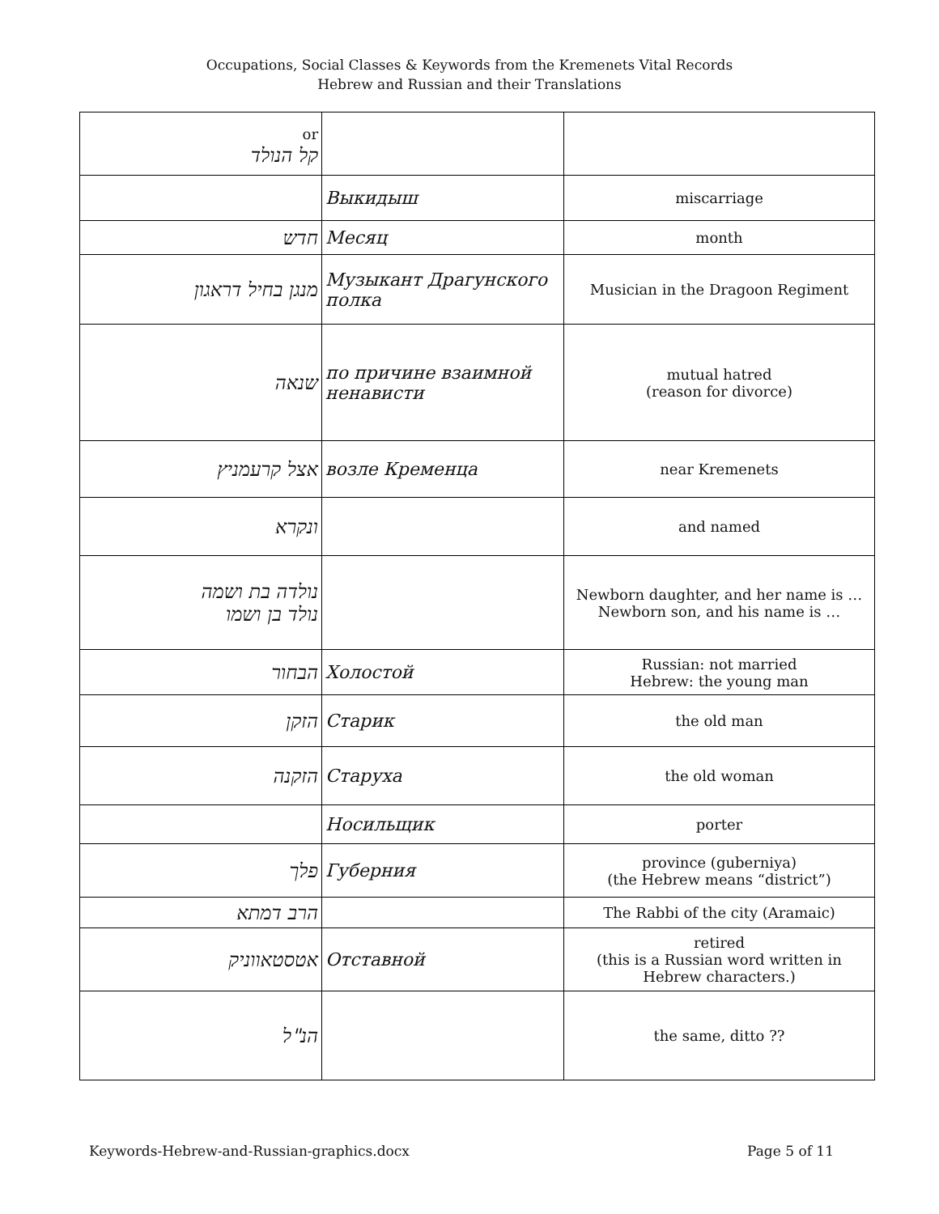Occupations, Social Classes & Keywords from the Kremenets Vital Records
Hebrew and Russian and their Translations
| or קל הנולד | | |
| | Выкидыш | miscarriage |
| חדש | Месяц | month |
| מנגן בחיל דראגון | Музыкант Драгунского полка | Musician in the Dragoon Regiment |
| שנאה | по причине взаимной ненависти | mutual hatred (reason for divorce) |
| אצל קרעמניץ | возле Кременца | near Kremenets |
| ונקרא | | and named |
| נולדה בת ושמה נולד בן ושמו | | Newborn daughter, and her name is … Newborn son, and his name is … |
| הבחור | Холостой | Russian: not married Hebrew: the young man |
| הזקן | Старик | the old man |
| הזקנה | Старуха | the old woman |
| | Носильщик | porter |
| פלך | Губерния | province (guberniya) (the Hebrew means “district”) |
| הרב דמתא | | The Rabbi of the city (Aramaic) |
| אטסטאווניק | Отставной | retired (this is a Russian word written in Hebrew characters.) |
| הנ"ל | | the same, ditto ?? |
Keywords-Hebrew-and-Russian-graphics.docx Page 5 of 11